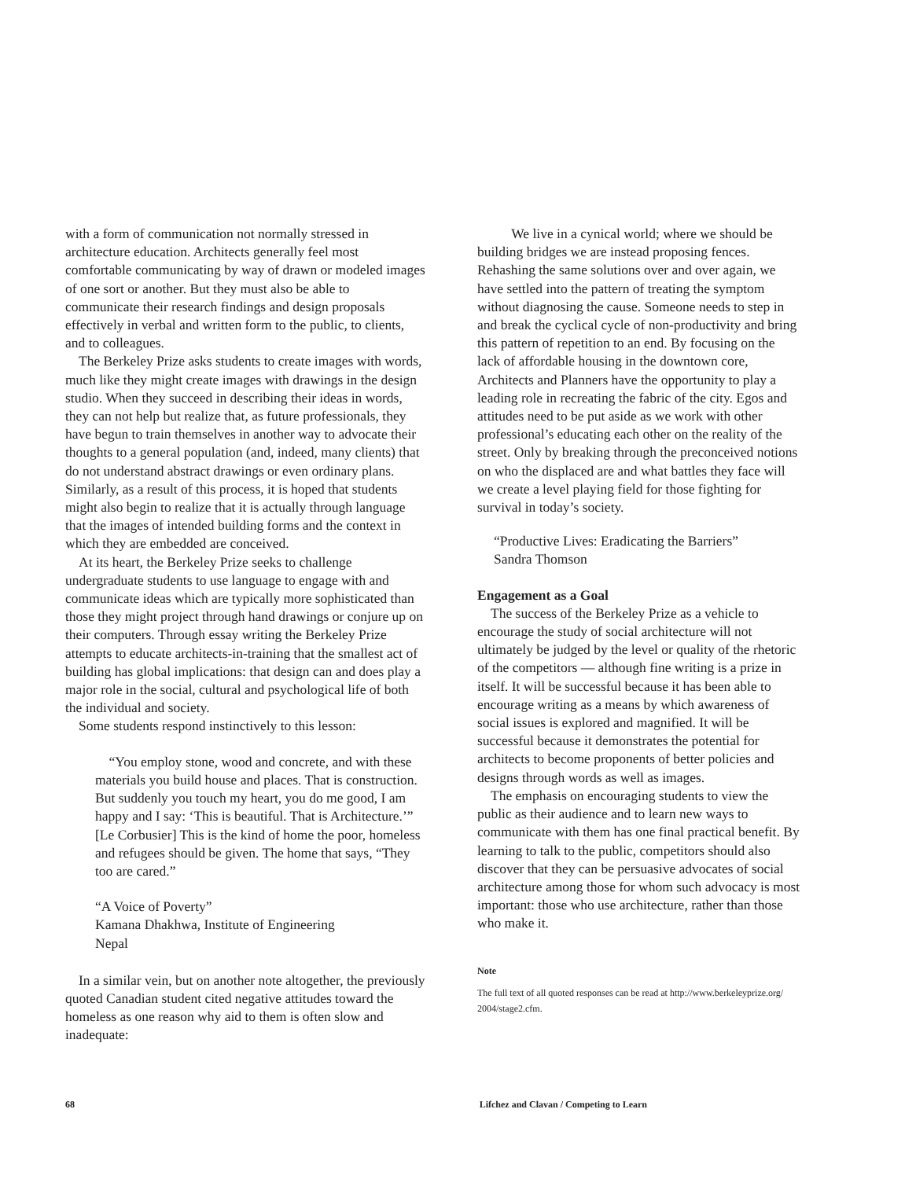with a form of communication not normally stressed in architecture education. Architects generally feel most comfortable communicating by way of drawn or modeled images of one sort or another. But they must also be able to communicate their research findings and design proposals effectively in verbal and written form to the public, to clients, and to colleagues.
The Berkeley Prize asks students to create images with words, much like they might create images with drawings in the design studio. When they succeed in describing their ideas in words, they can not help but realize that, as future professionals, they have begun to train themselves in another way to advocate their thoughts to a general population (and, indeed, many clients) that do not understand abstract drawings or even ordinary plans. Similarly, as a result of this process, it is hoped that students might also begin to realize that it is actually through language that the images of intended building forms and the context in which they are embedded are conceived.
At its heart, the Berkeley Prize seeks to challenge undergraduate students to use language to engage with and communicate ideas which are typically more sophisticated than those they might project through hand drawings or conjure up on their computers. Through essay writing the Berkeley Prize attempts to educate architects-in-training that the smallest act of building has global implications: that design can and does play a major role in the social, cultural and psychological life of both the individual and society.
Some students respond instinctively to this lesson:
“You employ stone, wood and concrete, and with these materials you build house and places. That is construction. But suddenly you touch my heart, you do me good, I am happy and I say: ‘This is beautiful. That is Architecture.’” [Le Corbusier] This is the kind of home the poor, homeless and refugees should be given. The home that says, “They too are cared.”
“A Voice of Poverty”
Kamana Dhakhwa, Institute of Engineering
Nepal
In a similar vein, but on another note altogether, the previously quoted Canadian student cited negative attitudes toward the homeless as one reason why aid to them is often slow and inadequate:
We live in a cynical world; where we should be building bridges we are instead proposing fences. Rehashing the same solutions over and over again, we have settled into the pattern of treating the symptom without diagnosing the cause. Someone needs to step in and break the cyclical cycle of non-productivity and bring this pattern of repetition to an end. By focusing on the lack of affordable housing in the downtown core, Architects and Planners have the opportunity to play a leading role in recreating the fabric of the city. Egos and attitudes need to be put aside as we work with other professional’s educating each other on the reality of the street. Only by breaking through the preconceived notions on who the displaced are and what battles they face will we create a level playing field for those fighting for survival in today’s society.
“Productive Lives: Eradicating the Barriers”
Sandra Thomson
Engagement as a Goal
The success of the Berkeley Prize as a vehicle to encourage the study of social architecture will not ultimately be judged by the level or quality of the rhetoric of the competitors — although fine writing is a prize in itself. It will be successful because it has been able to encourage writing as a means by which awareness of social issues is explored and magnified. It will be successful because it demonstrates the potential for architects to become proponents of better policies and designs through words as well as images.
The emphasis on encouraging students to view the public as their audience and to learn new ways to communicate with them has one final practical benefit. By learning to talk to the public, competitors should also discover that they can be persuasive advocates of social architecture among those for whom such advocacy is most important: those who use architecture, rather than those who make it.
Note
The full text of all quoted responses can be read at http://www.berkeleyprize.org/ 2004/stage2.cfm.
68 Lifchez and Clavan / Competing to Learn